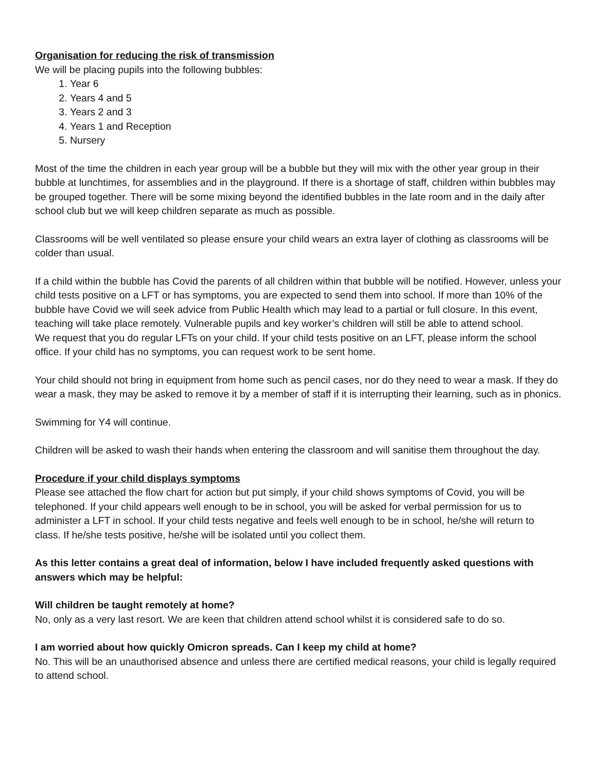Organisation for reducing the risk of transmission
We will be placing pupils into the following bubbles:
1. Year 6
2. Years 4 and 5
3. Years 2 and 3
4. Years 1 and Reception
5. Nursery
Most of the time the children in each year group will be a bubble but they will mix with the other year group in their bubble at lunchtimes, for assemblies and in the playground. If there is a shortage of staff, children within bubbles may be grouped together. There will be some mixing beyond the identified bubbles in the late room and in the daily after school club but we will keep children separate as much as possible.
Classrooms will be well ventilated so please ensure your child wears an extra layer of clothing as classrooms will be colder than usual.
If a child within the bubble has Covid the parents of all children within that bubble will be notified. However, unless your child tests positive on a LFT or has symptoms, you are expected to send them into school. If more than 10% of the bubble have Covid we will seek advice from Public Health which may lead to a partial or full closure. In this event, teaching will take place remotely. Vulnerable pupils and key worker’s children will still be able to attend school.
We request that you do regular LFTs on your child. If your child tests positive on an LFT, please inform the school office. If your child has no symptoms, you can request work to be sent home.
Your child should not bring in equipment from home such as pencil cases, nor do they need to wear a mask. If they do wear a mask, they may be asked to remove it by a member of staff if it is interrupting their learning, such as in phonics.
Swimming for Y4 will continue.
Children will be asked to wash their hands when entering the classroom and will sanitise them throughout the day.
Procedure if your child displays symptoms
Please see attached the flow chart for action but put simply, if your child shows symptoms of Covid, you will be telephoned. If your child appears well enough to be in school, you will be asked for verbal permission for us to administer a LFT in school. If your child tests negative and feels well enough to be in school, he/she will return to class. If he/she tests positive, he/she will be isolated until you collect them.
As this letter contains a great deal of information, below I have included frequently asked questions with answers which may be helpful:
Will children be taught remotely at home?
No, only as a very last resort. We are keen that children attend school whilst it is considered safe to do so.
I am worried about how quickly Omicron spreads. Can I keep my child at home?
No. This will be an unauthorised absence and unless there are certified medical reasons, your child is legally required to attend school.